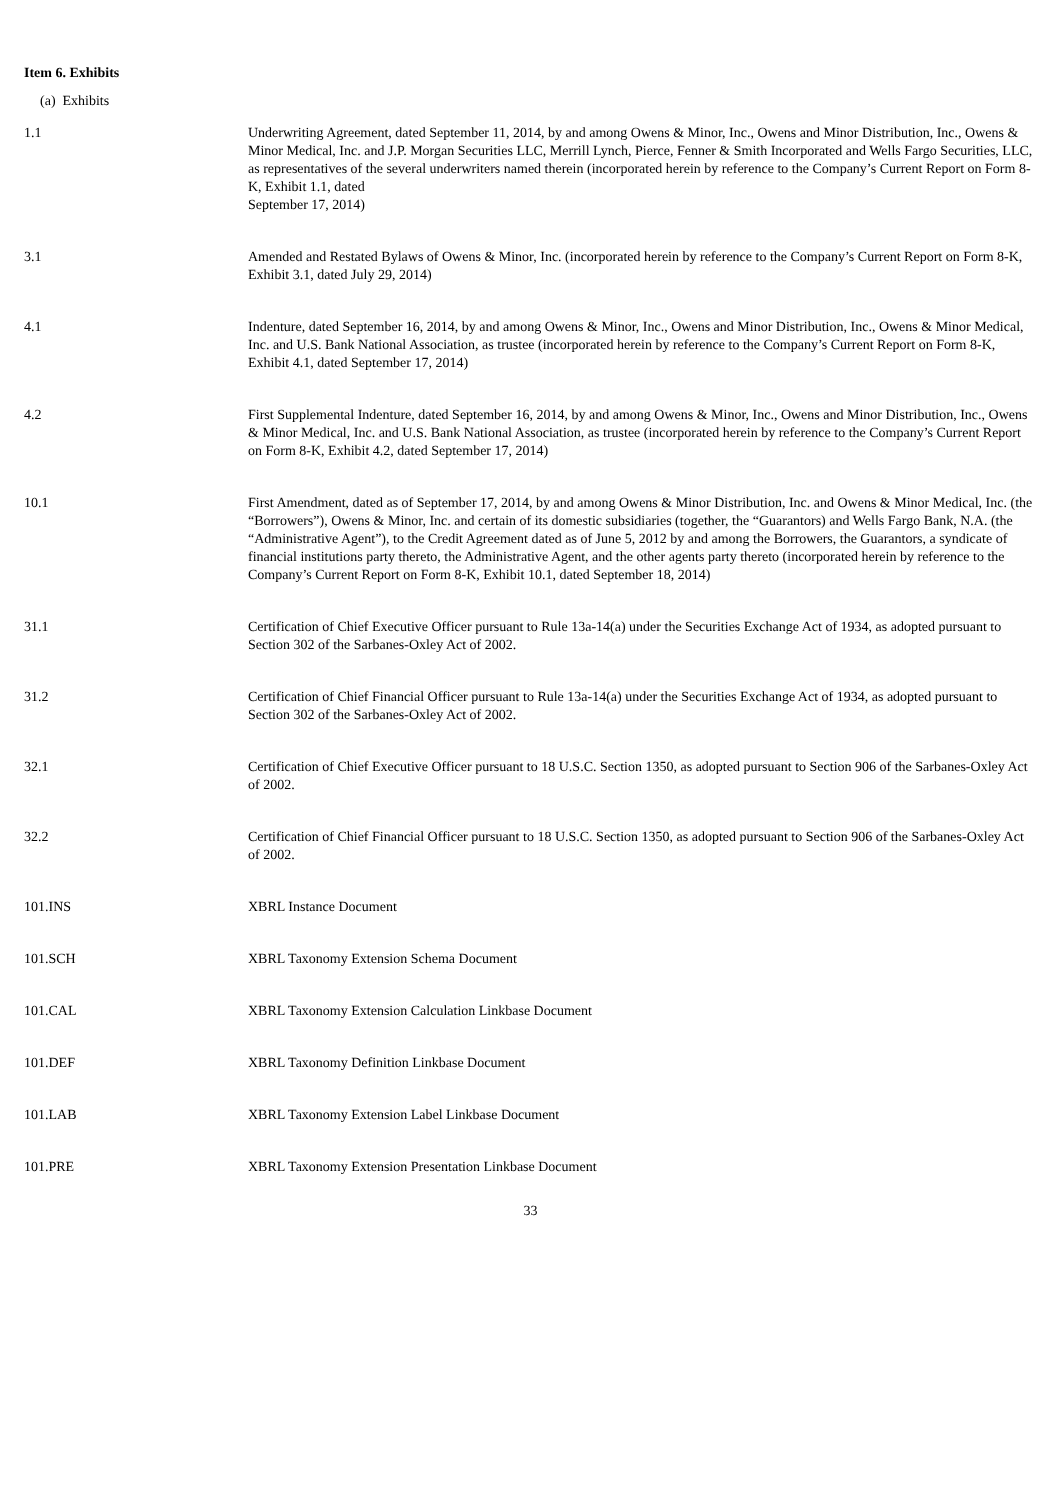Item 6. Exhibits
(a) Exhibits
| 1.1 | Underwriting Agreement, dated September 11, 2014, by and among Owens & Minor, Inc., Owens and Minor Distribution, Inc., Owens & Minor Medical, Inc. and J.P. Morgan Securities LLC, Merrill Lynch, Pierce, Fenner & Smith Incorporated and Wells Fargo Securities, LLC, as representatives of the several underwriters named therein (incorporated herein by reference to the Company’s Current Report on Form 8-K, Exhibit 1.1, dated September 17, 2014) |
| 3.1 | Amended and Restated Bylaws of Owens & Minor, Inc. (incorporated herein by reference to the Company’s Current Report on Form 8-K, Exhibit 3.1, dated July 29, 2014) |
| 4.1 | Indenture, dated September 16, 2014, by and among Owens & Minor, Inc., Owens and Minor Distribution, Inc., Owens & Minor Medical, Inc. and U.S. Bank National Association, as trustee (incorporated herein by reference to the Company’s Current Report on Form 8-K, Exhibit 4.1, dated September 17, 2014) |
| 4.2 | First Supplemental Indenture, dated September 16, 2014, by and among Owens & Minor, Inc., Owens and Minor Distribution, Inc., Owens & Minor Medical, Inc. and U.S. Bank National Association, as trustee (incorporated herein by reference to the Company’s Current Report on Form 8-K, Exhibit 4.2, dated September 17, 2014) |
| 10.1 | First Amendment, dated as of September 17, 2014, by and among Owens & Minor Distribution, Inc. and Owens & Minor Medical, Inc. (the “Borrowers”), Owens & Minor, Inc. and certain of its domestic subsidiaries (together, the “Guarantors) and Wells Fargo Bank, N.A. (the “Administrative Agent”), to the Credit Agreement dated as of June 5, 2012 by and among the Borrowers, the Guarantors, a syndicate of financial institutions party thereto, the Administrative Agent, and the other agents party thereto (incorporated herein by reference to the Company’s Current Report on Form 8-K, Exhibit 10.1, dated September 18, 2014) |
| 31.1 | Certification of Chief Executive Officer pursuant to Rule 13a-14(a) under the Securities Exchange Act of 1934, as adopted pursuant to Section 302 of the Sarbanes-Oxley Act of 2002. |
| 31.2 | Certification of Chief Financial Officer pursuant to Rule 13a-14(a) under the Securities Exchange Act of 1934, as adopted pursuant to Section 302 of the Sarbanes-Oxley Act of 2002. |
| 32.1 | Certification of Chief Executive Officer pursuant to 18 U.S.C. Section 1350, as adopted pursuant to Section 906 of the Sarbanes-Oxley Act of 2002. |
| 32.2 | Certification of Chief Financial Officer pursuant to 18 U.S.C. Section 1350, as adopted pursuant to Section 906 of the Sarbanes-Oxley Act of 2002. |
| 101.INS | XBRL Instance Document |
| 101.SCH | XBRL Taxonomy Extension Schema Document |
| 101.CAL | XBRL Taxonomy Extension Calculation Linkbase Document |
| 101.DEF | XBRL Taxonomy Definition Linkbase Document |
| 101.LAB | XBRL Taxonomy Extension Label Linkbase Document |
| 101.PRE | XBRL Taxonomy Extension Presentation Linkbase Document |
33